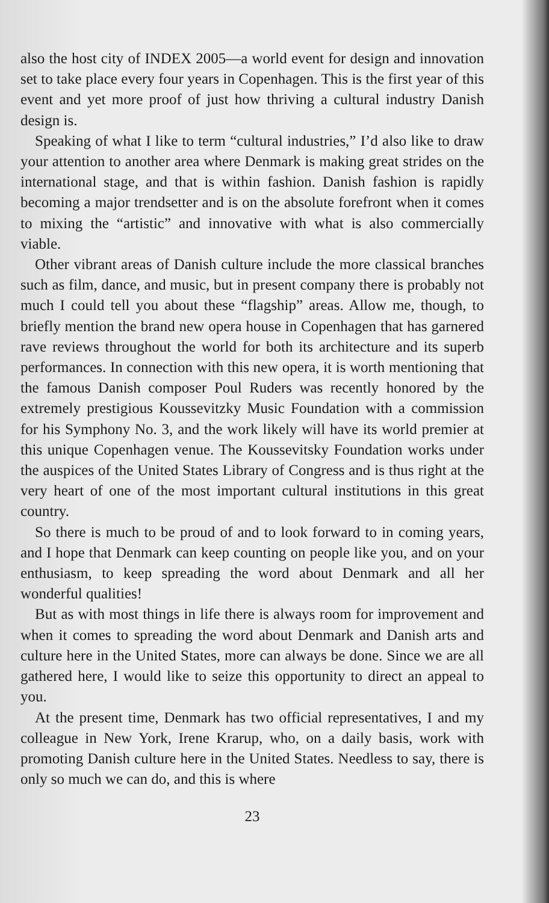also the host city of INDEX 2005—a world event for design and innovation set to take place every four years in Copenhagen. This is the first year of this event and yet more proof of just how thriving a cultural industry Danish design is.
Speaking of what I like to term “cultural industries,” I’d also like to draw your attention to another area where Denmark is making great strides on the international stage, and that is within fashion. Danish fashion is rapidly becoming a major trendsetter and is on the absolute forefront when it comes to mixing the “artistic” and innovative with what is also commercially viable.
Other vibrant areas of Danish culture include the more classical branches such as film, dance, and music, but in present company there is probably not much I could tell you about these “flagship” areas. Allow me, though, to briefly mention the brand new opera house in Copenhagen that has garnered rave reviews throughout the world for both its architecture and its superb performances. In connection with this new opera, it is worth mentioning that the famous Danish composer Poul Ruders was recently honored by the extremely prestigious Koussevitzky Music Foundation with a commission for his Symphony No. 3, and the work likely will have its world premier at this unique Copenhagen venue. The Koussevitsky Foundation works under the auspices of the United States Library of Congress and is thus right at the very heart of one of the most important cultural institutions in this great country.
So there is much to be proud of and to look forward to in coming years, and I hope that Denmark can keep counting on people like you, and on your enthusiasm, to keep spreading the word about Denmark and all her wonderful qualities!
But as with most things in life there is always room for improvement and when it comes to spreading the word about Denmark and Danish arts and culture here in the United States, more can always be done. Since we are all gathered here, I would like to seize this opportunity to direct an appeal to you.
At the present time, Denmark has two official representatives, I and my colleague in New York, Irene Krarup, who, on a daily basis, work with promoting Danish culture here in the United States. Needless to say, there is only so much we can do, and this is where
23